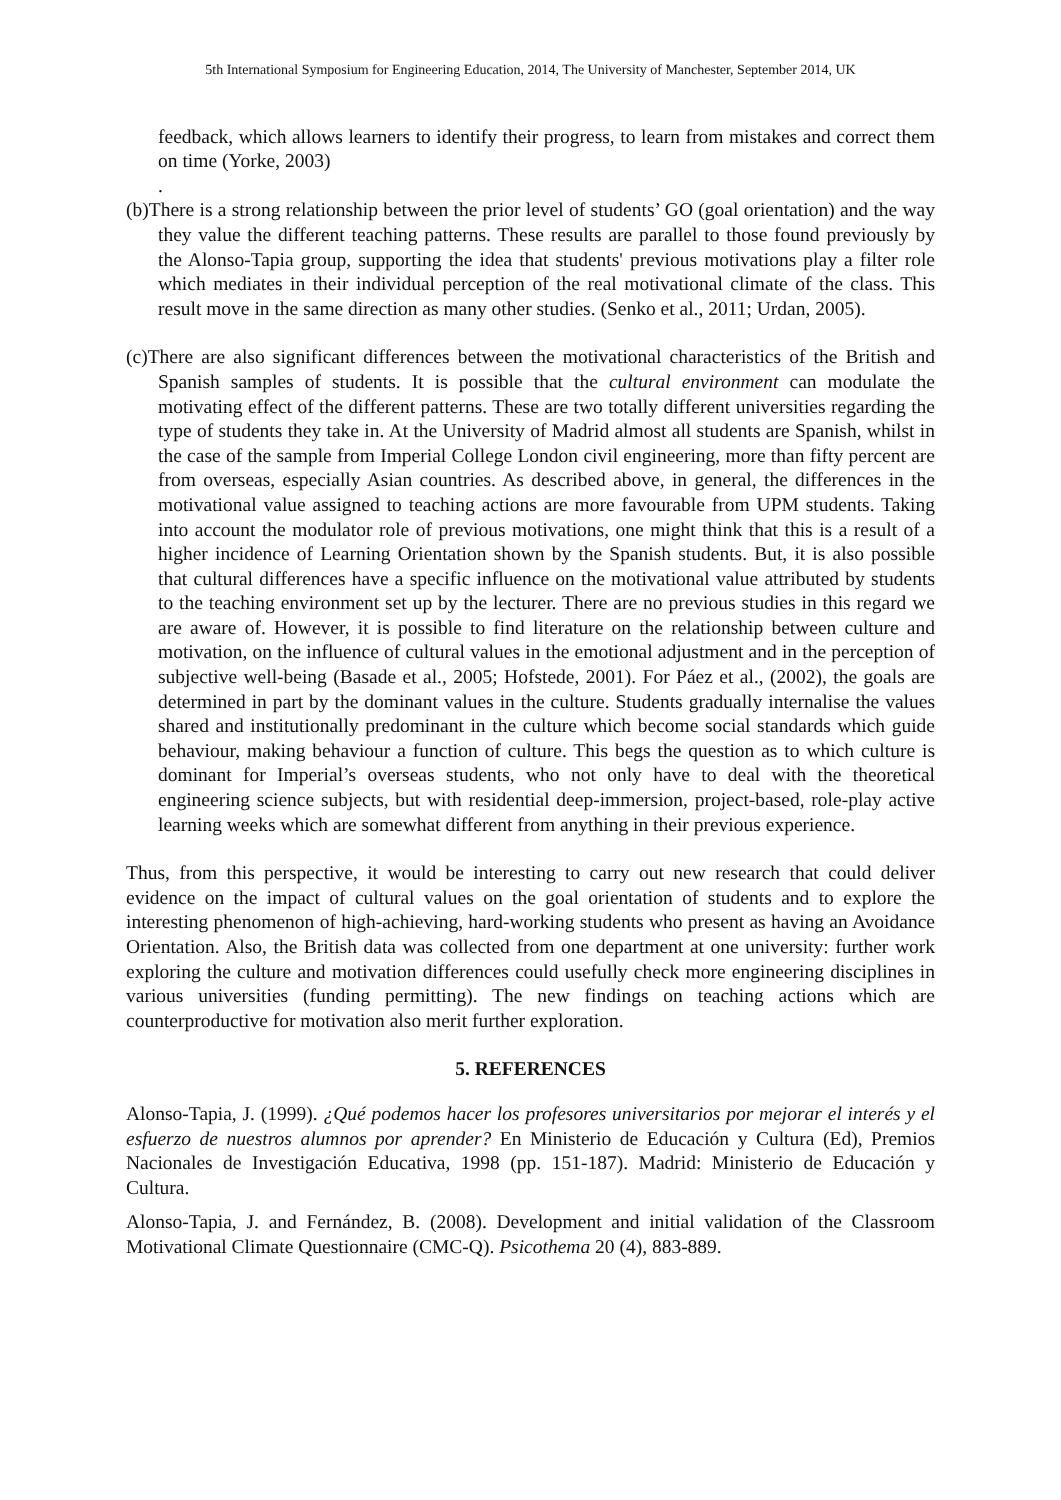5th International Symposium for Engineering Education, 2014, The University of Manchester, September 2014, UK
feedback, which allows learners to identify their progress, to learn from mistakes and correct them on time (Yorke, 2003)
.
(b)There is a strong relationship between the prior level of students’ GO (goal orientation) and the way they value the different teaching patterns. These results are parallel to those found previously by the Alonso-Tapia group, supporting the idea that students' previous motivations play a filter role which mediates in their individual perception of the real motivational climate of the class. This result move in the same direction as many other studies. (Senko et al., 2011; Urdan, 2005).
(c)There are also significant differences between the motivational characteristics of the British and Spanish samples of students. It is possible that the cultural environment can modulate the motivating effect of the different patterns. These are two totally different universities regarding the type of students they take in. At the University of Madrid almost all students are Spanish, whilst in the case of the sample from Imperial College London civil engineering, more than fifty percent are from overseas, especially Asian countries. As described above, in general, the differences in the motivational value assigned to teaching actions are more favourable from UPM students. Taking into account the modulator role of previous motivations, one might think that this is a result of a higher incidence of Learning Orientation shown by the Spanish students. But, it is also possible that cultural differences have a specific influence on the motivational value attributed by students to the teaching environment set up by the lecturer. There are no previous studies in this regard we are aware of. However, it is possible to find literature on the relationship between culture and motivation, on the influence of cultural values in the emotional adjustment and in the perception of subjective well-being (Basade et al., 2005; Hofstede, 2001). For Páez et al., (2002), the goals are determined in part by the dominant values in the culture. Students gradually internalise the values shared and institutionally predominant in the culture which become social standards which guide behaviour, making behaviour a function of culture. This begs the question as to which culture is dominant for Imperial’s overseas students, who not only have to deal with the theoretical engineering science subjects, but with residential deep-immersion, project-based, role-play active learning weeks which are somewhat different from anything in their previous experience.
Thus, from this perspective, it would be interesting to carry out new research that could deliver evidence on the impact of cultural values on the goal orientation of students and to explore the interesting phenomenon of high-achieving, hard-working students who present as having an Avoidance Orientation. Also, the British data was collected from one department at one university: further work exploring the culture and motivation differences could usefully check more engineering disciplines in various universities (funding permitting). The new findings on teaching actions which are counterproductive for motivation also merit further exploration.
5. REFERENCES
Alonso-Tapia, J. (1999). ¿Qué podemos hacer los profesores universitarios por mejorar el interés y el esfuerzo de nuestros alumnos por aprender? En Ministerio de Educación y Cultura (Ed), Premios Nacionales de Investigación Educativa, 1998 (pp. 151-187). Madrid: Ministerio de Educación y Cultura.
Alonso-Tapia, J. and Fernández, B. (2008). Development and initial validation of the Classroom Motivational Climate Questionnaire (CMC-Q). Psicothema 20 (4), 883-889.